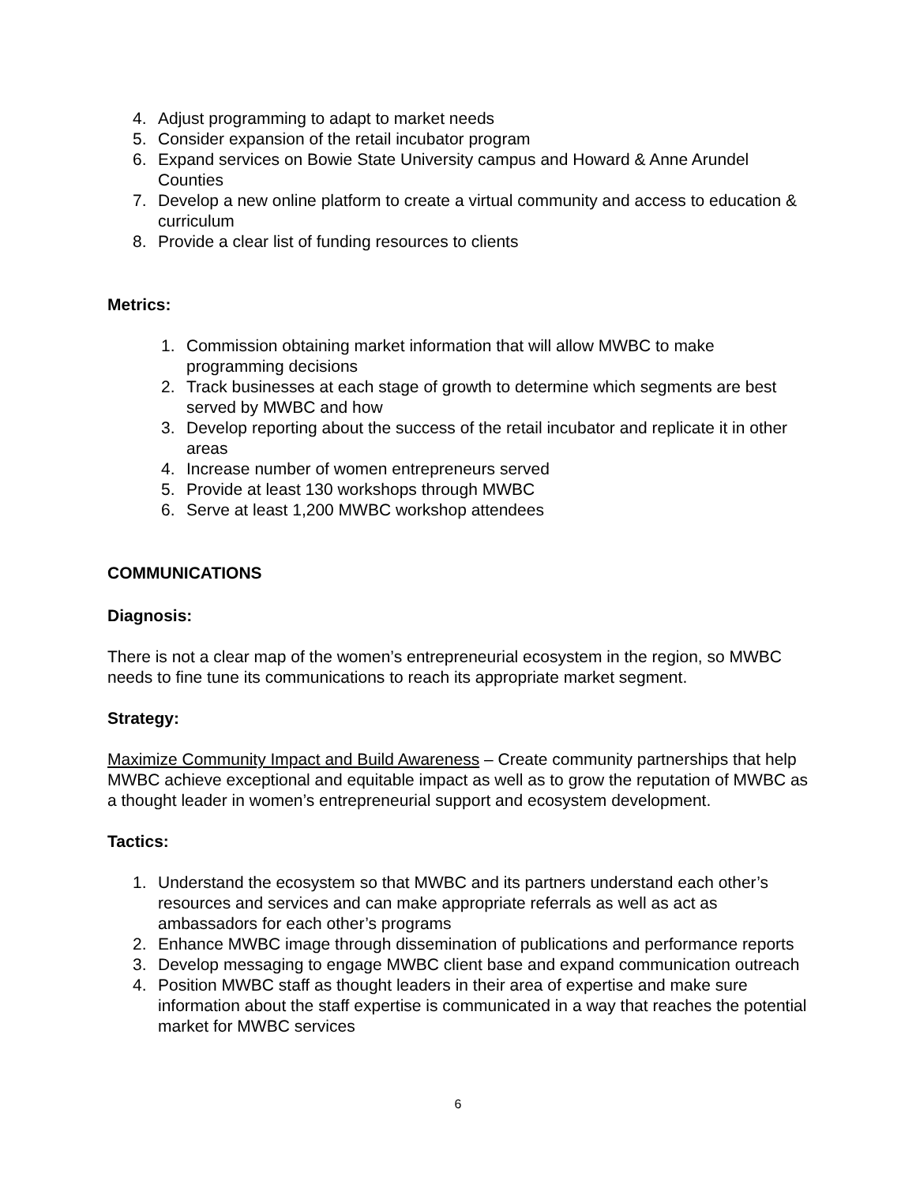4. Adjust programming to adapt to market needs
5. Consider expansion of the retail incubator program
6. Expand services on Bowie State University campus and Howard & Anne Arundel Counties
7. Develop a new online platform to create a virtual community and access to education & curriculum
8. Provide a clear list of funding resources to clients
Metrics:
1. Commission obtaining market information that will allow MWBC to make programming decisions
2. Track businesses at each stage of growth to determine which segments are best served by MWBC and how
3. Develop reporting about the success of the retail incubator and replicate it in other areas
4. Increase number of women entrepreneurs served
5. Provide at least 130 workshops through MWBC
6. Serve at least 1,200 MWBC workshop attendees
COMMUNICATIONS
Diagnosis:
There is not a clear map of the women’s entrepreneurial ecosystem in the region, so MWBC needs to fine tune its communications to reach its appropriate market segment.
Strategy:
Maximize Community Impact and Build Awareness – Create community partnerships that help MWBC achieve exceptional and equitable impact as well as to grow the reputation of MWBC as a thought leader in women’s entrepreneurial support and ecosystem development.
Tactics:
1. Understand the ecosystem so that MWBC and its partners understand each other’s resources and services and can make appropriate referrals as well as act as ambassadors for each other’s programs
2. Enhance MWBC image through dissemination of publications and performance reports
3. Develop messaging to engage MWBC client base and expand communication outreach
4. Position MWBC staff as thought leaders in their area of expertise and make sure information about the staff expertise is communicated in a way that reaches the potential market for MWBC services
6